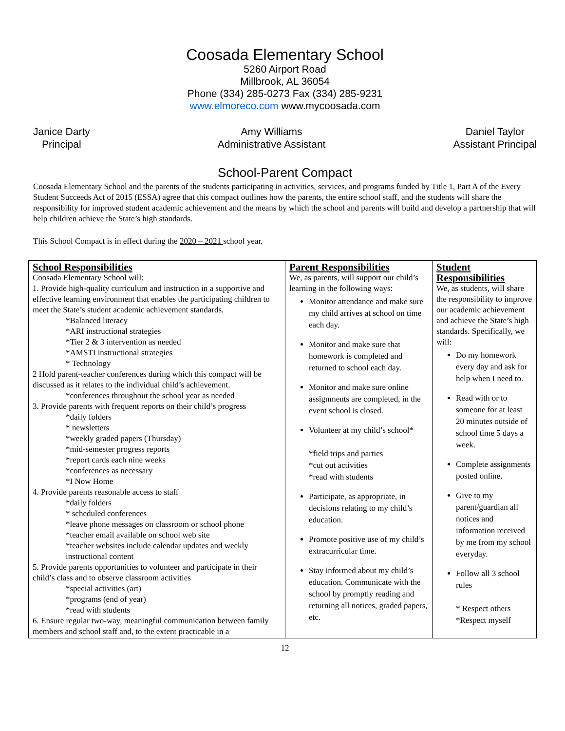Coosada Elementary School
5260 Airport Road
Millbrook, AL 36054
Phone (334) 285-0273 Fax (334) 285-9231
www.elmoreco.com www.mycoosada.com
Janice Darty
Principal
Amy Williams
Administrative Assistant
Daniel Taylor
Assistant Principal
School-Parent Compact
Coosada Elementary School and the parents of the students participating in activities, services, and programs funded by Title 1, Part A of the Every Student Succeeds Act of 2015 (ESSA) agree that this compact outlines how the parents, the entire school staff, and the students will share the responsibility for improved student academic achievement and the means by which the school and parents will build and develop a partnership that will help children achieve the State’s high standards.
This School Compact is in effect during the 2020 – 2021 school year.
| School Responsibilities Coosada Elementary School will: 1. Provide high-quality curriculum and instruction in a supportive and effective learning environment that enables the participating children to meet the State’s student academic achievement standards. *Balanced literacy *ARI instructional strategies *Tier 2 & 3 intervention as needed *AMSTI instructional strategies * Technology 2 Hold parent-teacher conferences during which this compact will be discussed as it relates to the individual child’s achievement. *conferences throughout the school year as needed 3. Provide parents with frequent reports on their child’s progress *daily folders * newsletters *weekly graded papers (Thursday) *mid-semester progress reports *report cards each nine weeks *conferences as necessary *I Now Home 4. Provide parents reasonable access to staff *daily folders * scheduled conferences *leave phone messages on classroom or school phone *teacher email available on school web site *teacher websites include calendar updates and weekly instructional content 5. Provide parents opportunities to volunteer and participate in their child’s class and to observe classroom activities *special activities (art) *programs (end of year) *read with students 6. Ensure regular two-way, meaningful communication between family members and school staff and, to the extent practicable in a | Parent Responsibilities We, as parents, will support our child’s learning in the following ways: Monitor attendance and make sure my child arrives at school on time each day. Monitor and make sure that homework is completed and returned to school each day. Monitor and make sure online assignments are completed, in the event school is closed. Volunteer at my child’s school* *field trips and parties *cut out activities *read with students Participate, as appropriate, in decisions relating to my child’s education. Promote positive use of my child’s extracurricular time. Stay informed about my child’s education. Communicate with the school by promptly reading and returning all notices, graded papers, etc. | Student Responsibilities We, as students, will share the responsibility to improve our academic achievement and achieve the State’s high standards. Specifically, we will: Do my homework every day and ask for help when I need to. Read with or to someone for at least 20 minutes outside of school time 5 days a week. Complete assignments posted online. Give to my parent/guardian all notices and information received by me from my school everyday. Follow all 3 school rules * Respect others *Respect myself |
12